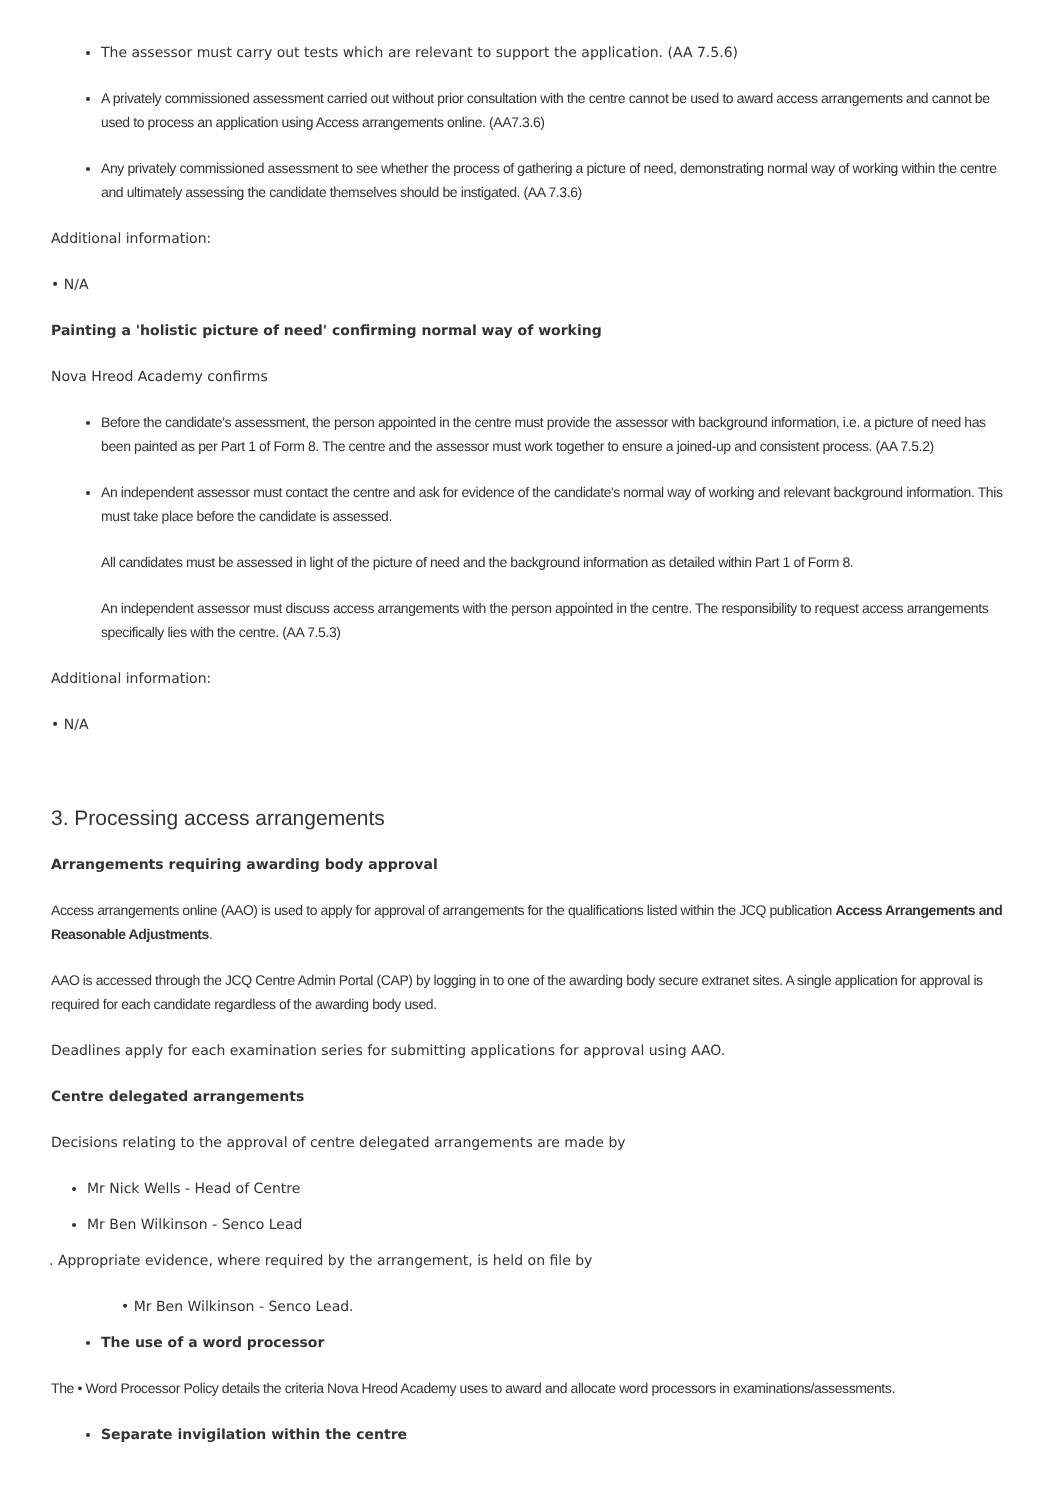The assessor must carry out tests which are relevant to support the application. (AA 7.5.6)
A privately commissioned assessment carried out without prior consultation with the centre cannot be used to award access arrangements and cannot be used to process an application using Access arrangements online. (AA7.3.6)
Any privately commissioned assessment to see whether the process of gathering a picture of need, demonstrating normal way of working within the centre and ultimately assessing the candidate themselves should be instigated. (AA 7.3.6)
Additional information:
• N/A
Painting a 'holistic picture of need' confirming normal way of working
Nova Hreod Academy confirms
Before the candidate's assessment, the person appointed in the centre must provide the assessor with background information, i.e. a picture of need has been painted as per Part 1 of Form 8. The centre and the assessor must work together to ensure a joined-up and consistent process. (AA 7.5.2)
An independent assessor must contact the centre and ask for evidence of the candidate's normal way of working and relevant background information. This must take place before the candidate is assessed.
All candidates must be assessed in light of the picture of need and the background information as detailed within Part 1 of Form 8.
An independent assessor must discuss access arrangements with the person appointed in the centre. The responsibility to request access arrangements specifically lies with the centre. (AA 7.5.3)
Additional information:
• N/A
3. Processing access arrangements
Arrangements requiring awarding body approval
Access arrangements online (AAO) is used to apply for approval of arrangements for the qualifications listed within the JCQ publication Access Arrangements and Reasonable Adjustments.
AAO is accessed through the JCQ Centre Admin Portal (CAP) by logging in to one of the awarding body secure extranet sites. A single application for approval is required for each candidate regardless of the awarding body used.
Deadlines apply for each examination series for submitting applications for approval using AAO.
Centre delegated arrangements
Decisions relating to the approval of centre delegated arrangements are made by
Mr Nick Wells - Head of Centre
Mr Ben Wilkinson - Senco Lead
. Appropriate evidence, where required by the arrangement, is held on file by
• Mr Ben Wilkinson - Senco Lead.
The use of a word processor
The • Word Processor Policy details the criteria Nova Hreod Academy uses to award and allocate word processors in examinations/assessments.
Separate invigilation within the centre